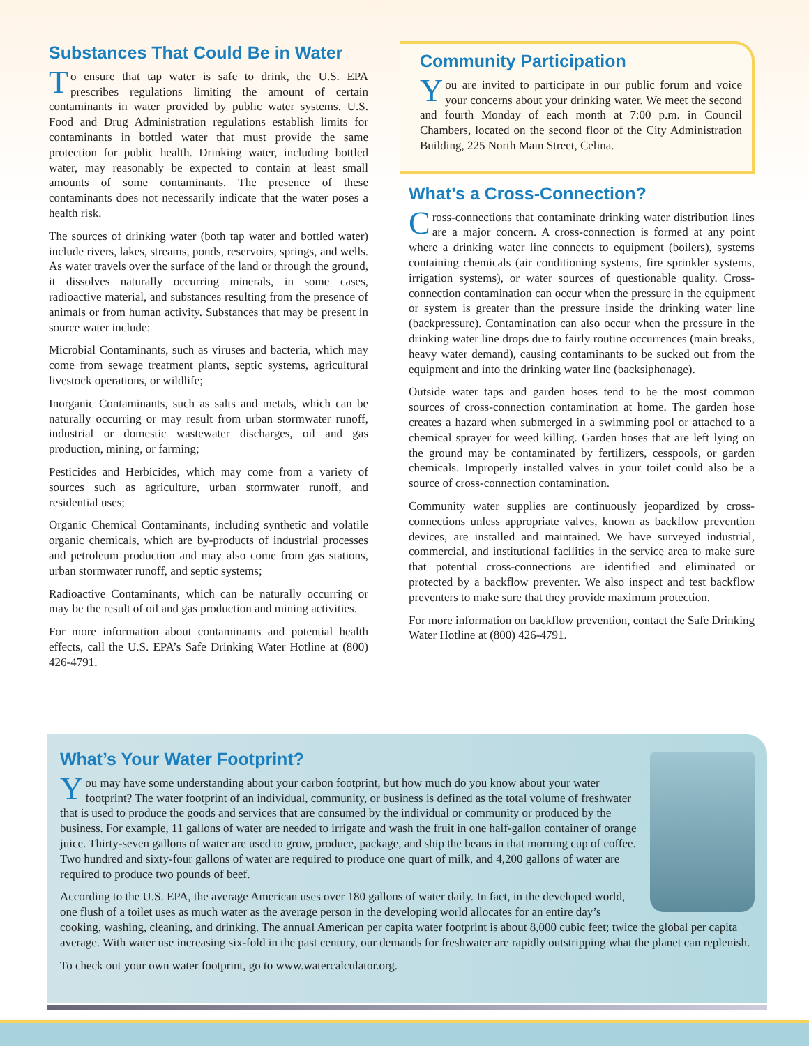Substances That Could Be in Water
To ensure that tap water is safe to drink, the U.S. EPA prescribes regulations limiting the amount of certain contaminants in water provided by public water systems. U.S. Food and Drug Administration regulations establish limits for contaminants in bottled water that must provide the same protection for public health. Drinking water, including bottled water, may reasonably be expected to contain at least small amounts of some contaminants. The presence of these contaminants does not necessarily indicate that the water poses a health risk.
The sources of drinking water (both tap water and bottled water) include rivers, lakes, streams, ponds, reservoirs, springs, and wells. As water travels over the surface of the land or through the ground, it dissolves naturally occurring minerals, in some cases, radioactive material, and substances resulting from the presence of animals or from human activity. Substances that may be present in source water include:
Microbial Contaminants, such as viruses and bacteria, which may come from sewage treatment plants, septic systems, agricultural livestock operations, or wildlife;
Inorganic Contaminants, such as salts and metals, which can be naturally occurring or may result from urban stormwater runoff, industrial or domestic wastewater discharges, oil and gas production, mining, or farming;
Pesticides and Herbicides, which may come from a variety of sources such as agriculture, urban stormwater runoff, and residential uses;
Organic Chemical Contaminants, including synthetic and volatile organic chemicals, which are by-products of industrial processes and petroleum production and may also come from gas stations, urban stormwater runoff, and septic systems;
Radioactive Contaminants, which can be naturally occurring or may be the result of oil and gas production and mining activities.
For more information about contaminants and potential health effects, call the U.S. EPA’s Safe Drinking Water Hotline at (800) 426-4791.
Community Participation
You are invited to participate in our public forum and voice your concerns about your drinking water. We meet the second and fourth Monday of each month at 7:00 p.m. in Council Chambers, located on the second floor of the City Administration Building, 225 North Main Street, Celina.
What’s a Cross-Connection?
Cross-connections that contaminate drinking water distribution lines are a major concern. A cross-connection is formed at any point where a drinking water line connects to equipment (boilers), systems containing chemicals (air conditioning systems, fire sprinkler systems, irrigation systems), or water sources of questionable quality. Cross-connection contamination can occur when the pressure in the equipment or system is greater than the pressure inside the drinking water line (backpressure). Contamination can also occur when the pressure in the drinking water line drops due to fairly routine occurrences (main breaks, heavy water demand), causing contaminants to be sucked out from the equipment and into the drinking water line (backsiphonage).
Outside water taps and garden hoses tend to be the most common sources of cross-connection contamination at home. The garden hose creates a hazard when submerged in a swimming pool or attached to a chemical sprayer for weed killing. Garden hoses that are left lying on the ground may be contaminated by fertilizers, cesspools, or garden chemicals. Improperly installed valves in your toilet could also be a source of cross-connection contamination.
Community water supplies are continuously jeopardized by cross-connections unless appropriate valves, known as backflow prevention devices, are installed and maintained. We have surveyed industrial, commercial, and institutional facilities in the service area to make sure that potential cross-connections are identified and eliminated or protected by a backflow preventer. We also inspect and test backflow preventers to make sure that they provide maximum protection.
For more information on backflow prevention, contact the Safe Drinking Water Hotline at (800) 426-4791.
What’s Your Water Footprint?
You may have some understanding about your carbon footprint, but how much do you know about your water footprint? The water footprint of an individual, community, or business is defined as the total volume of freshwater that is used to produce the goods and services that are consumed by the individual or community or produced by the business. For example, 11 gallons of water are needed to irrigate and wash the fruit in one half-gallon container of orange juice. Thirty-seven gallons of water are used to grow, produce, package, and ship the beans in that morning cup of coffee. Two hundred and sixty-four gallons of water are required to produce one quart of milk, and 4,200 gallons of water are required to produce two pounds of beef.
According to the U.S. EPA, the average American uses over 180 gallons of water daily. In fact, in the developed world, one flush of a toilet uses as much water as the average person in the developing world allocates for an entire day’s cooking, washing, cleaning, and drinking. The annual American per capita water footprint is about 8,000 cubic feet; twice the global per capita average. With water use increasing six-fold in the past century, our demands for freshwater are rapidly outstripping what the planet can replenish.
To check out your own water footprint, go to www.watercalculator.org.